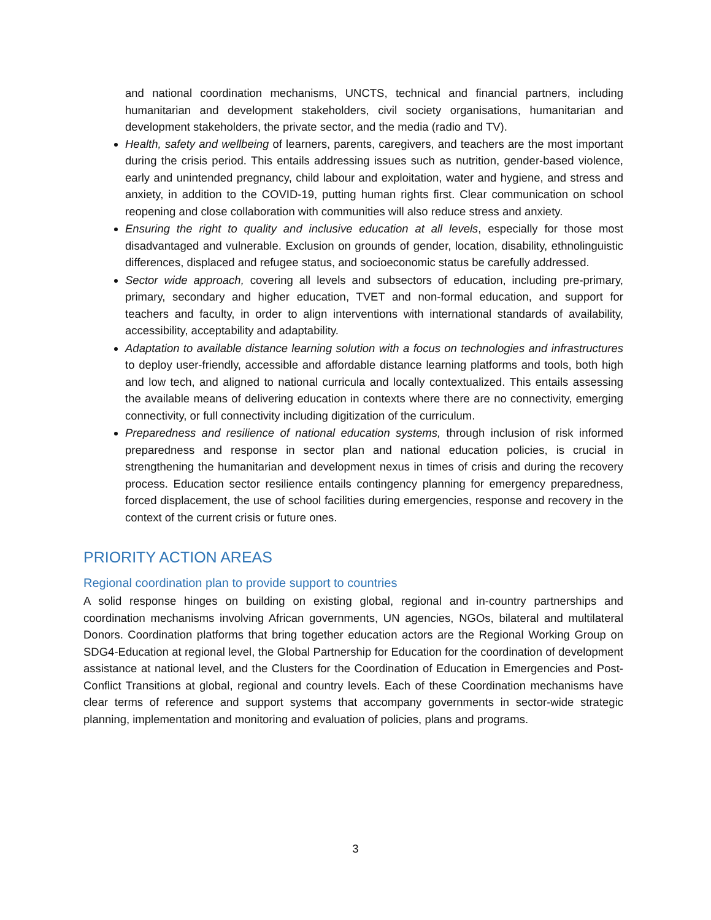and national coordination mechanisms, UNCTS, technical and financial partners, including humanitarian and development stakeholders, civil society organisations, humanitarian and development stakeholders, the private sector, and the media (radio and TV).
Health, safety and wellbeing of learners, parents, caregivers, and teachers are the most important during the crisis period. This entails addressing issues such as nutrition, gender-based violence, early and unintended pregnancy, child labour and exploitation, water and hygiene, and stress and anxiety, in addition to the COVID-19, putting human rights first. Clear communication on school reopening and close collaboration with communities will also reduce stress and anxiety.
Ensuring the right to quality and inclusive education at all levels, especially for those most disadvantaged and vulnerable. Exclusion on grounds of gender, location, disability, ethnolinguistic differences, displaced and refugee status, and socioeconomic status be carefully addressed.
Sector wide approach, covering all levels and subsectors of education, including pre-primary, primary, secondary and higher education, TVET and non-formal education, and support for teachers and faculty, in order to align interventions with international standards of availability, accessibility, acceptability and adaptability.
Adaptation to available distance learning solution with a focus on technologies and infrastructures to deploy user-friendly, accessible and affordable distance learning platforms and tools, both high and low tech, and aligned to national curricula and locally contextualized. This entails assessing the available means of delivering education in contexts where there are no connectivity, emerging connectivity, or full connectivity including digitization of the curriculum.
Preparedness and resilience of national education systems, through inclusion of risk informed preparedness and response in sector plan and national education policies, is crucial in strengthening the humanitarian and development nexus in times of crisis and during the recovery process. Education sector resilience entails contingency planning for emergency preparedness, forced displacement, the use of school facilities during emergencies, response and recovery in the context of the current crisis or future ones.
PRIORITY ACTION AREAS
Regional coordination plan to provide support to countries
A solid response hinges on building on existing global, regional and in-country partnerships and coordination mechanisms involving African governments, UN agencies, NGOs, bilateral and multilateral Donors. Coordination platforms that bring together education actors are the Regional Working Group on SDG4-Education at regional level, the Global Partnership for Education for the coordination of development assistance at national level, and the Clusters for the Coordination of Education in Emergencies and Post-Conflict Transitions at global, regional and country levels. Each of these Coordination mechanisms have clear terms of reference and support systems that accompany governments in sector-wide strategic planning, implementation and monitoring and evaluation of policies, plans and programs.
3